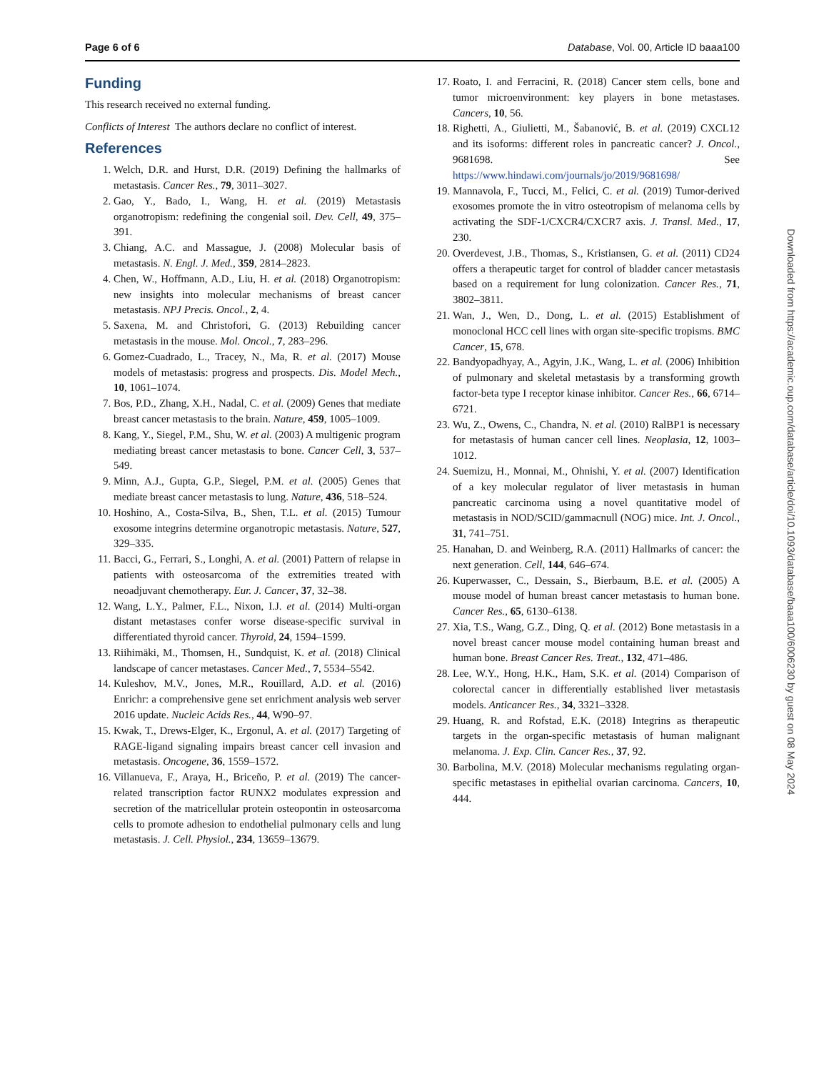Page 6 of 6 Database, Vol. 00, Article ID baaa100
Funding
This research received no external funding.
Conflicts of Interest The authors declare no conflict of interest.
References
1. Welch, D.R. and Hurst, D.R. (2019) Defining the hallmarks of metastasis. Cancer Res., 79, 3011–3027.
2. Gao, Y., Bado, I., Wang, H. et al. (2019) Metastasis organotropism: redefining the congenial soil. Dev. Cell, 49, 375–391.
3. Chiang, A.C. and Massague, J. (2008) Molecular basis of metastasis. N. Engl. J. Med., 359, 2814–2823.
4. Chen, W., Hoffmann, A.D., Liu, H. et al. (2018) Organotropism: new insights into molecular mechanisms of breast cancer metastasis. NPJ Precis. Oncol., 2, 4.
5. Saxena, M. and Christofori, G. (2013) Rebuilding cancer metastasis in the mouse. Mol. Oncol., 7, 283–296.
6. Gomez-Cuadrado, L., Tracey, N., Ma, R. et al. (2017) Mouse models of metastasis: progress and prospects. Dis. Model Mech., 10, 1061–1074.
7. Bos, P.D., Zhang, X.H., Nadal, C. et al. (2009) Genes that mediate breast cancer metastasis to the brain. Nature, 459, 1005–1009.
8. Kang, Y., Siegel, P.M., Shu, W. et al. (2003) A multigenic program mediating breast cancer metastasis to bone. Cancer Cell, 3, 537–549.
9. Minn, A.J., Gupta, G.P., Siegel, P.M. et al. (2005) Genes that mediate breast cancer metastasis to lung. Nature, 436, 518–524.
10. Hoshino, A., Costa-Silva, B., Shen, T.L. et al. (2015) Tumour exosome integrins determine organotropic metastasis. Nature, 527, 329–335.
11. Bacci, G., Ferrari, S., Longhi, A. et al. (2001) Pattern of relapse in patients with osteosarcoma of the extremities treated with neoadjuvant chemotherapy. Eur. J. Cancer, 37, 32–38.
12. Wang, L.Y., Palmer, F.L., Nixon, I.J. et al. (2014) Multi-organ distant metastases confer worse disease-specific survival in differentiated thyroid cancer. Thyroid, 24, 1594–1599.
13. Riihimäki, M., Thomsen, H., Sundquist, K. et al. (2018) Clinical landscape of cancer metastases. Cancer Med., 7, 5534–5542.
14. Kuleshov, M.V., Jones, M.R., Rouillard, A.D. et al. (2016) Enrichr: a comprehensive gene set enrichment analysis web server 2016 update. Nucleic Acids Res., 44, W90–97.
15. Kwak, T., Drews-Elger, K., Ergonul, A. et al. (2017) Targeting of RAGE-ligand signaling impairs breast cancer cell invasion and metastasis. Oncogene, 36, 1559–1572.
16. Villanueva, F., Araya, H., Briceño, P. et al. (2019) The cancer-related transcription factor RUNX2 modulates expression and secretion of the matricellular protein osteopontin in osteosarcoma cells to promote adhesion to endothelial pulmonary cells and lung metastasis. J. Cell. Physiol., 234, 13659–13679.
17. Roato, I. and Ferracini, R. (2018) Cancer stem cells, bone and tumor microenvironment: key players in bone metastases. Cancers, 10, 56.
18. Righetti, A., Giulietti, M., Šabanović, B. et al. (2019) CXCL12 and its isoforms: different roles in pancreatic cancer? J. Oncol., 9681698. See https://www.hindawi.com/journals/jo/2019/9681698/
19. Mannavola, F., Tucci, M., Felici, C. et al. (2019) Tumor-derived exosomes promote the in vitro osteotropism of melanoma cells by activating the SDF-1/CXCR4/CXCR7 axis. J. Transl. Med., 17, 230.
20. Overdevest, J.B., Thomas, S., Kristiansen, G. et al. (2011) CD24 offers a therapeutic target for control of bladder cancer metastasis based on a requirement for lung colonization. Cancer Res., 71, 3802–3811.
21. Wan, J., Wen, D., Dong, L. et al. (2015) Establishment of monoclonal HCC cell lines with organ site-specific tropisms. BMC Cancer, 15, 678.
22. Bandyopadhyay, A., Agyin, J.K., Wang, L. et al. (2006) Inhibition of pulmonary and skeletal metastasis by a transforming growth factor-beta type I receptor kinase inhibitor. Cancer Res., 66, 6714–6721.
23. Wu, Z., Owens, C., Chandra, N. et al. (2010) RalBP1 is necessary for metastasis of human cancer cell lines. Neoplasia, 12, 1003–1012.
24. Suemizu, H., Monnai, M., Ohnishi, Y. et al. (2007) Identification of a key molecular regulator of liver metastasis in human pancreatic carcinoma using a novel quantitative model of metastasis in NOD/SCID/gammacnull (NOG) mice. Int. J. Oncol., 31, 741–751.
25. Hanahan, D. and Weinberg, R.A. (2011) Hallmarks of cancer: the next generation. Cell, 144, 646–674.
26. Kuperwasser, C., Dessain, S., Bierbaum, B.E. et al. (2005) A mouse model of human breast cancer metastasis to human bone. Cancer Res., 65, 6130–6138.
27. Xia, T.S., Wang, G.Z., Ding, Q. et al. (2012) Bone metastasis in a novel breast cancer mouse model containing human breast and human bone. Breast Cancer Res. Treat., 132, 471–486.
28. Lee, W.Y., Hong, H.K., Ham, S.K. et al. (2014) Comparison of colorectal cancer in differentially established liver metastasis models. Anticancer Res., 34, 3321–3328.
29. Huang, R. and Rofstad, E.K. (2018) Integrins as therapeutic targets in the organ-specific metastasis of human malignant melanoma. J. Exp. Clin. Cancer Res., 37, 92.
30. Barbolina, M.V. (2018) Molecular mechanisms regulating organ-specific metastases in epithelial ovarian carcinoma. Cancers, 10, 444.
Downloaded from https://academic.oup.com/database/article/doi/10.1093/database/baaa100/6006230 by guest on 08 May 2024